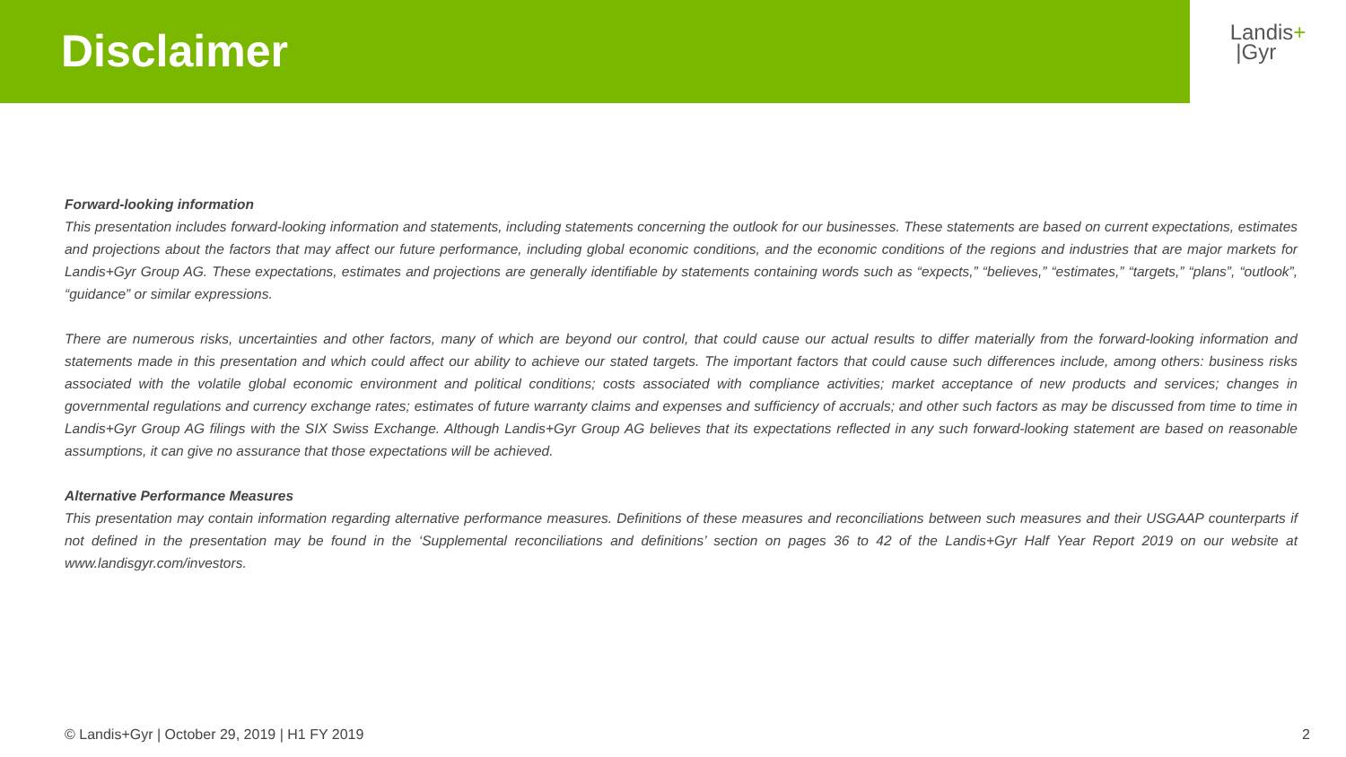Disclaimer
Landis+
|Gyr
Forward-looking information
This presentation includes forward-looking information and statements, including statements concerning the outlook for our businesses. These statements are based on current expectations, estimates and projections about the factors that may affect our future performance, including global economic conditions, and the economic conditions of the regions and industries that are major markets for Landis+Gyr Group AG. These expectations, estimates and projections are generally identifiable by statements containing words such as “expects,” “believes,” “estimates,” “targets,” “plans”, “outlook”, “guidance” or similar expressions.
There are numerous risks, uncertainties and other factors, many of which are beyond our control, that could cause our actual results to differ materially from the forward-looking information and statements made in this presentation and which could affect our ability to achieve our stated targets. The important factors that could cause such differences include, among others: business risks associated with the volatile global economic environment and political conditions; costs associated with compliance activities; market acceptance of new products and services; changes in governmental regulations and currency exchange rates; estimates of future warranty claims and expenses and sufficiency of accruals; and other such factors as may be discussed from time to time in Landis+Gyr Group AG filings with the SIX Swiss Exchange. Although Landis+Gyr Group AG believes that its expectations reflected in any such forward-looking statement are based on reasonable assumptions, it can give no assurance that those expectations will be achieved.
Alternative Performance Measures
This presentation may contain information regarding alternative performance measures. Definitions of these measures and reconciliations between such measures and their USGAAP counterparts if not defined in the presentation may be found in the ‘Supplemental reconciliations and definitions’ section on pages 36 to 42 of the Landis+Gyr Half Year Report 2019 on our website at www.landisgyr.com/investors.
© Landis+Gyr | October 29, 2019 | H1 FY 2019 2